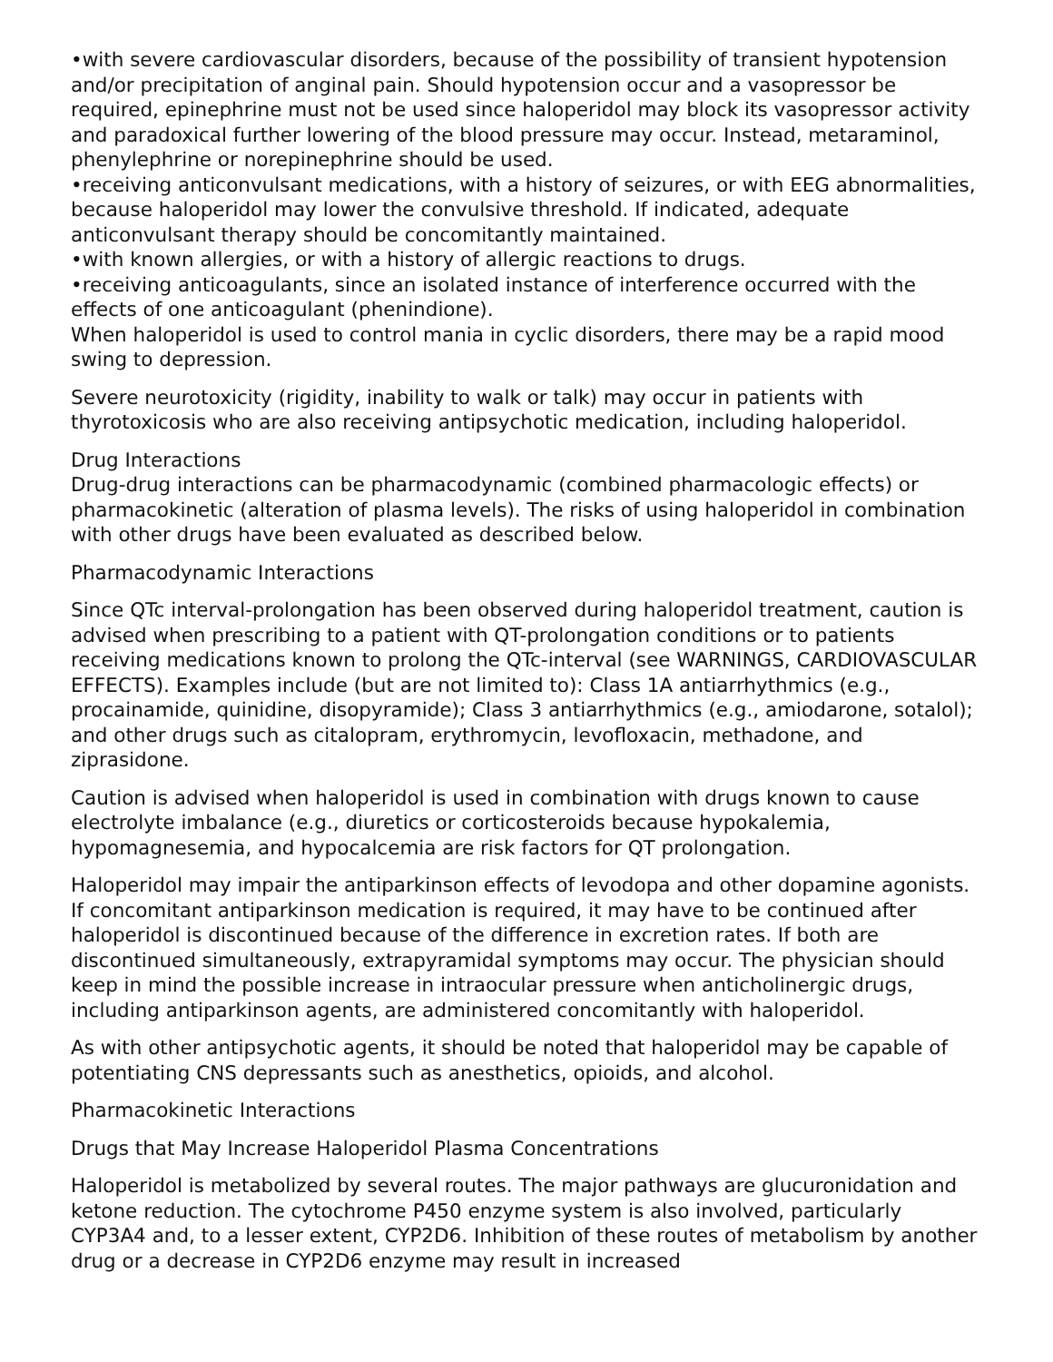•with severe cardiovascular disorders, because of the possibility of transient hypotension and/or precipitation of anginal pain. Should hypotension occur and a vasopressor be required, epinephrine must not be used since haloperidol may block its vasopressor activity and paradoxical further lowering of the blood pressure may occur. Instead, metaraminol, phenylephrine or norepinephrine should be used.
•receiving anticonvulsant medications, with a history of seizures, or with EEG abnormalities, because haloperidol may lower the convulsive threshold. If indicated, adequate anticonvulsant therapy should be concomitantly maintained.
•with known allergies, or with a history of allergic reactions to drugs.
•receiving anticoagulants, since an isolated instance of interference occurred with the effects of one anticoagulant (phenindione).
When haloperidol is used to control mania in cyclic disorders, there may be a rapid mood swing to depression.
Severe neurotoxicity (rigidity, inability to walk or talk) may occur in patients with thyrotoxicosis who are also receiving antipsychotic medication, including haloperidol.
Drug Interactions
Drug-drug interactions can be pharmacodynamic (combined pharmacologic effects) or pharmacokinetic (alteration of plasma levels). The risks of using haloperidol in combination with other drugs have been evaluated as described below.
Pharmacodynamic Interactions
Since QTc interval-prolongation has been observed during haloperidol treatment, caution is advised when prescribing to a patient with QT-prolongation conditions or to patients receiving medications known to prolong the QTc-interval (see WARNINGS, CARDIOVASCULAR EFFECTS). Examples include (but are not limited to): Class 1A antiarrhythmics (e.g., procainamide, quinidine, disopyramide); Class 3 antiarrhythmics (e.g., amiodarone, sotalol); and other drugs such as citalopram, erythromycin, levofloxacin, methadone, and ziprasidone.
Caution is advised when haloperidol is used in combination with drugs known to cause electrolyte imbalance (e.g., diuretics or corticosteroids because hypokalemia, hypomagnesemia, and hypocalcemia are risk factors for QT prolongation.
Haloperidol may impair the antiparkinson effects of levodopa and other dopamine agonists. If concomitant antiparkinson medication is required, it may have to be continued after haloperidol is discontinued because of the difference in excretion rates. If both are discontinued simultaneously, extrapyramidal symptoms may occur. The physician should keep in mind the possible increase in intraocular pressure when anticholinergic drugs, including antiparkinson agents, are administered concomitantly with haloperidol.
As with other antipsychotic agents, it should be noted that haloperidol may be capable of potentiating CNS depressants such as anesthetics, opioids, and alcohol.
Pharmacokinetic Interactions
Drugs that May Increase Haloperidol Plasma Concentrations
Haloperidol is metabolized by several routes. The major pathways are glucuronidation and ketone reduction. The cytochrome P450 enzyme system is also involved, particularly CYP3A4 and, to a lesser extent, CYP2D6. Inhibition of these routes of metabolism by another drug or a decrease in CYP2D6 enzyme may result in increased